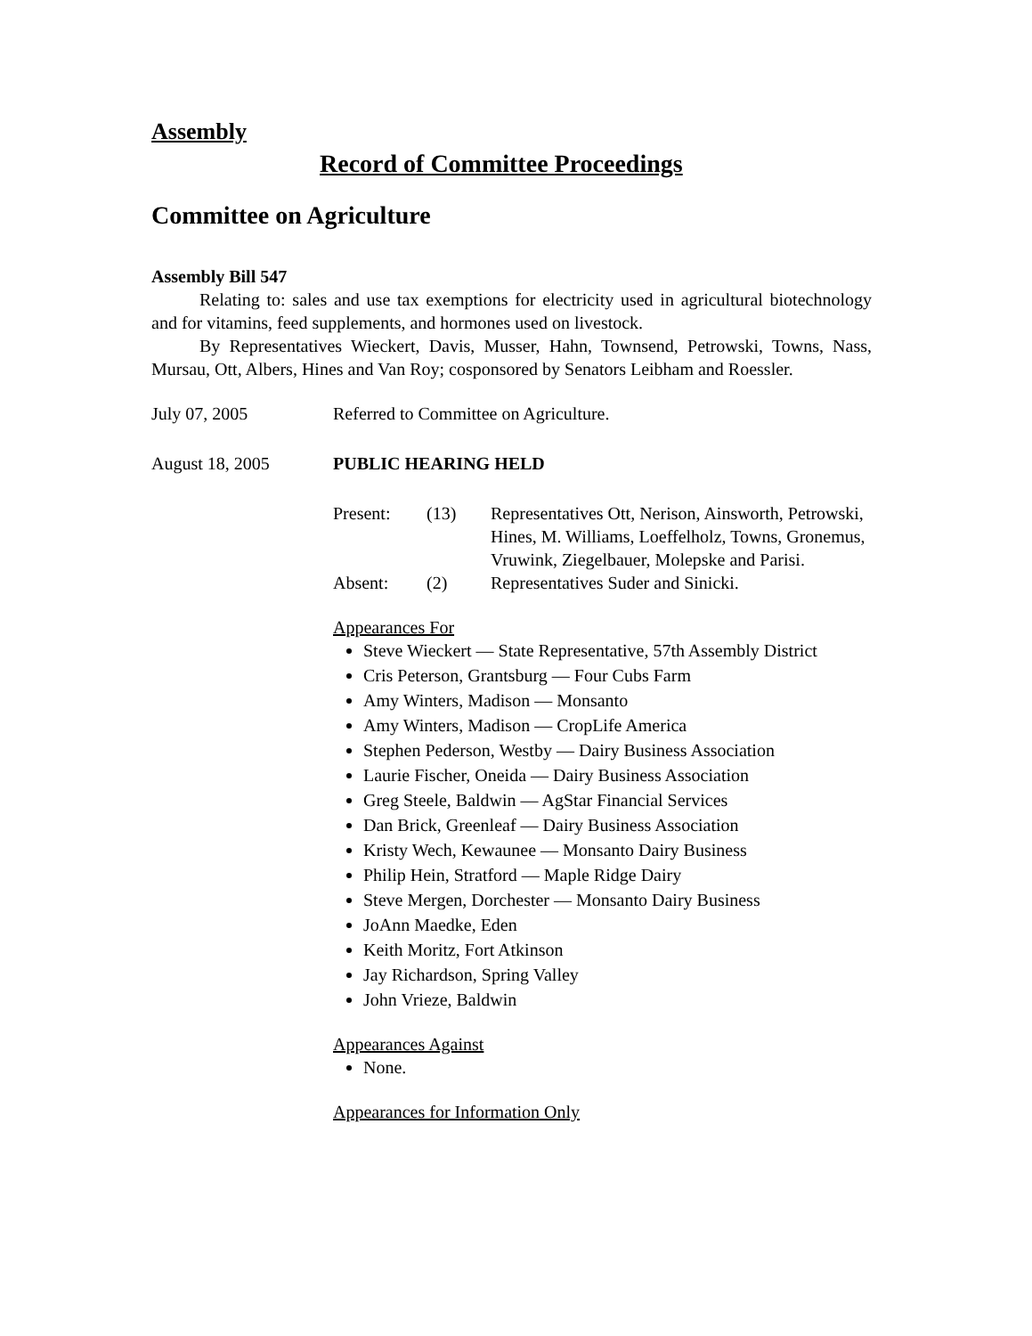Assembly
Record of Committee Proceedings
Committee on Agriculture
Assembly Bill 547
Relating to: sales and use tax exemptions for electricity used in agricultural biotechnology and for vitamins, feed supplements, and hormones used on livestock.
By Representatives Wieckert, Davis, Musser, Hahn, Townsend, Petrowski, Towns, Nass, Mursau, Ott, Albers, Hines and Van Roy; cosponsored by Senators Leibham and Roessler.
July 07, 2005 Referred to Committee on Agriculture.
August 18, 2005 PUBLIC HEARING HELD
Present: (13) Representatives Ott, Nerison, Ainsworth, Petrowski, Hines, M. Williams, Loeffelholz, Towns, Gronemus, Vruwink, Ziegelbauer, Molepske and Parisi.
Absent: (2) Representatives Suder and Sinicki.
Appearances For
Steve Wieckert — State Representative, 57th Assembly District
Cris Peterson, Grantsburg — Four Cubs Farm
Amy Winters, Madison — Monsanto
Amy Winters, Madison — CropLife America
Stephen Pederson, Westby — Dairy Business Association
Laurie Fischer, Oneida — Dairy Business Association
Greg Steele, Baldwin — AgStar Financial Services
Dan Brick, Greenleaf — Dairy Business Association
Kristy Wech, Kewaunee — Monsanto Dairy Business
Philip Hein, Stratford — Maple Ridge Dairy
Steve Mergen, Dorchester — Monsanto Dairy Business
JoAnn Maedke, Eden
Keith Moritz, Fort Atkinson
Jay Richardson, Spring Valley
John Vrieze, Baldwin
Appearances Against
None.
Appearances for Information Only